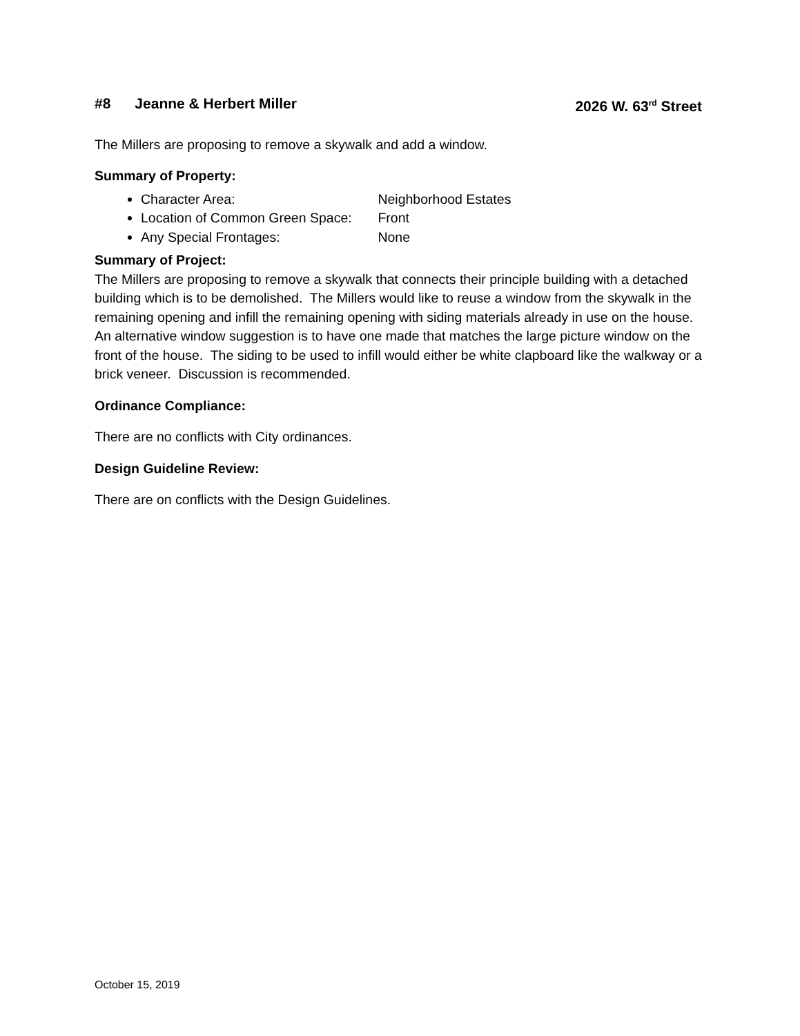#8 Jeanne & Herbert Miller 2026 W. 63<sup>rd</sup> Street
The Millers are proposing to remove a skywalk and add a window.
Summary of Property:
Character Area: Neighborhood Estates
Location of Common Green Space: Front
Any Special Frontages: None
Summary of Project:
The Millers are proposing to remove a skywalk that connects their principle building with a detached building which is to be demolished. The Millers would like to reuse a window from the skywalk in the remaining opening and infill the remaining opening with siding materials already in use on the house. An alternative window suggestion is to have one made that matches the large picture window on the front of the house. The siding to be used to infill would either be white clapboard like the walkway or a brick veneer. Discussion is recommended.
Ordinance Compliance:
There are no conflicts with City ordinances.
Design Guideline Review:
There are on conflicts with the Design Guidelines.
October 15, 2019